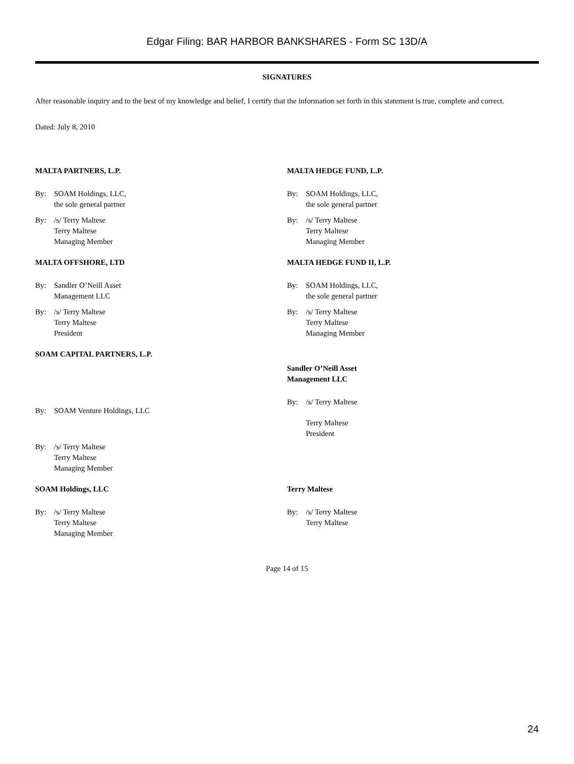Edgar Filing: BAR HARBOR BANKSHARES - Form SC 13D/A
SIGNATURES
After reasonable inquiry and to the best of my knowledge and belief, I certify that the information set forth in this statement is true, complete and correct.
Dated: July 8, 2010
| MALTA PARTNERS, L.P. By: SOAM Holdings, LLC, the sole general partner By: /s/ Terry Maltese Terry Maltese Managing Member | MALTA HEDGE FUND, L.P. By: SOAM Holdings, LLC, the sole general partner By: /s/ Terry Maltese Terry Maltese Managing Member |
| MALTA OFFSHORE, LTD By: Sandler O’Neill Asset Management LLC By: /s/ Terry Maltese Terry Maltese President | MALTA HEDGE FUND II, L.P. By: SOAM Holdings, LLC, the sole general partner By: /s/ Terry Maltese Terry Maltese Managing Member |
| SOAM CAPITAL PARTNERS, L.P. By: SOAM Venture Holdings, LLC By: /s/ Terry Maltese Terry Maltese Managing Member | Sandler O’Neill Asset Management LLC By: /s/ Terry Maltese Terry Maltese President |
| SOAM Holdings, LLC By: /s/ Terry Maltese Terry Maltese Managing Member | Terry Maltese By: /s/ Terry Maltese Terry Maltese |
Page 14 of 15
24